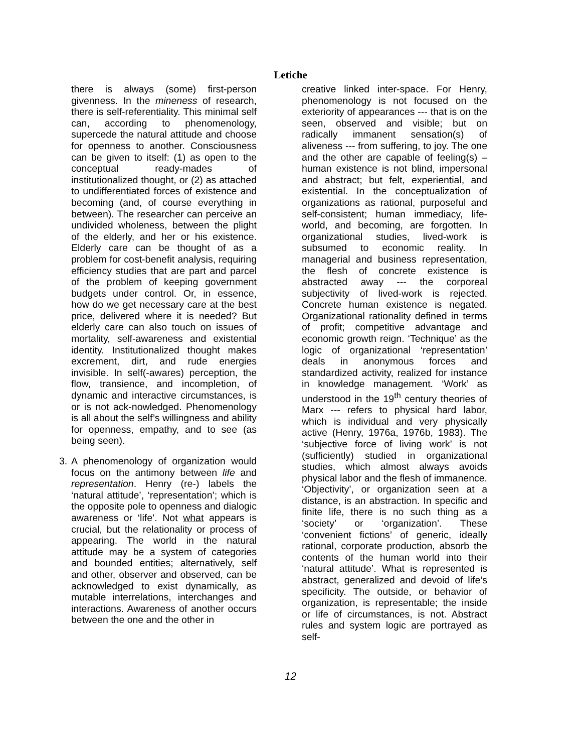Letiche
there is always (some) first-person givenness. In the mineness of research, there is self-referentiality. This minimal self can, according to phenomenology, supercede the natural attitude and choose for openness to another. Consciousness can be given to itself: (1) as open to the conceptual ready-mades of institutionalized thought, or (2) as attached to undifferentiated forces of existence and becoming (and, of course everything in between). The researcher can perceive an undivided wholeness, between the plight of the elderly, and her or his existence. Elderly care can be thought of as a problem for cost-benefit analysis, requiring efficiency studies that are part and parcel of the problem of keeping government budgets under control. Or, in essence, how do we get necessary care at the best price, delivered where it is needed? But elderly care can also touch on issues of mortality, self-awareness and existential identity. Institutionalized thought makes excrement, dirt, and rude energies invisible. In self(-awares) perception, the flow, transience, and incompletion, of dynamic and interactive circumstances, is or is not ack-nowledged. Phenomenology is all about the self’s willingness and ability for openness, empathy, and to see (as being seen).
3. A phenomenology of organization would focus on the antimony between life and representation. Henry (re-) labels the ‘natural attitude’, ‘representation’; which is the opposite pole to openness and dialogic awareness or ‘life’. Not what appears is crucial, but the relationality or process of appearing. The world in the natural attitude may be a system of categories and bounded entities; alternatively, self and other, observer and observed, can be acknowledged to exist dynamically, as mutable interrelations, interchanges and interactions. Awareness of another occurs between the one and the other in
creative linked inter-space. For Henry, phenomenology is not focused on the exteriority of appearances --- that is on the seen, observed and visible; but on radically immanent sensation(s) of aliveness --- from suffering, to joy. The one and the other are capable of feeling(s) – human existence is not blind, impersonal and abstract; but felt, experiential, and existential. In the conceptualization of organizations as rational, purposeful and self-consistent; human immediacy, life-world, and becoming, are forgotten. In organizational studies, lived-work is subsumed to economic reality. In managerial and business representation, the flesh of concrete existence is abstracted away --- the corporeal subjectivity of lived-work is rejected. Concrete human existence is negated. Organizational rationality defined in terms of profit; competitive advantage and economic growth reign. ‘Technique’ as the logic of organizational ‘representation’ deals in anonymous forces and standardized activity, realized for instance in knowledge management. ‘Work’ as understood in the 19<sup>th</sup> century theories of Marx --- refers to physical hard labor, which is individual and very physically active (Henry, 1976a, 1976b, 1983). The ‘subjective force of living work’ is not (sufficiently) studied in organizational studies, which almost always avoids physical labor and the flesh of immanence. ‘Objectivity’, or organization seen at a distance, is an abstraction. In specific and finite life, there is no such thing as a ‘society’ or ‘organization’. These ‘convenient fictions’ of generic, ideally rational, corporate production, absorb the contents of the human world into their ‘natural attitude’. What is represented is abstract, generalized and devoid of life’s specificity. The outside, or behavior of organization, is representable; the inside or life of circumstances, is not. Abstract rules and system logic are portrayed as self-
12